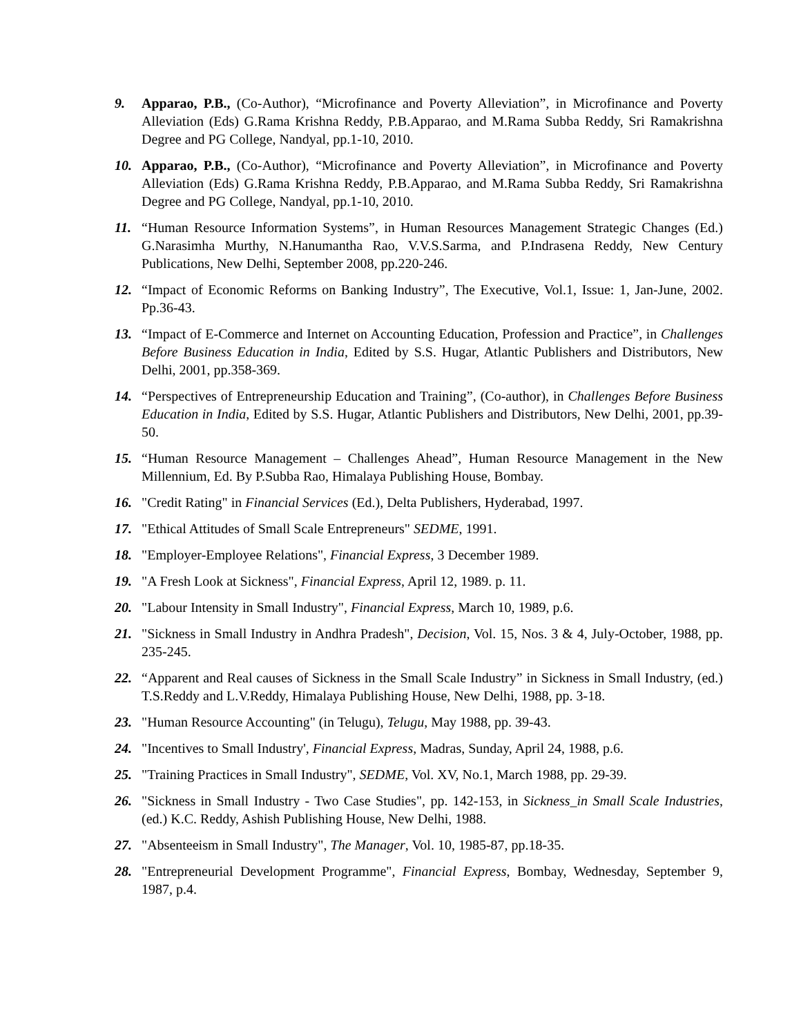9. Apparao, P.B., (Co-Author), “Microfinance and Poverty Alleviation”, in Microfinance and Poverty Alleviation (Eds) G.Rama Krishna Reddy, P.B.Apparao, and M.Rama Subba Reddy, Sri Ramakrishna Degree and PG College, Nandyal, pp.1-10, 2010.
10. Apparao, P.B., (Co-Author), “Microfinance and Poverty Alleviation”, in Microfinance and Poverty Alleviation (Eds) G.Rama Krishna Reddy, P.B.Apparao, and M.Rama Subba Reddy, Sri Ramakrishna Degree and PG College, Nandyal, pp.1-10, 2010.
11. “Human Resource Information Systems”, in Human Resources Management Strategic Changes (Ed.) G.Narasimha Murthy, N.Hanumantha Rao, V.V.S.Sarma, and P.Indrasena Reddy, New Century Publications, New Delhi, September 2008, pp.220-246.
12. “Impact of Economic Reforms on Banking Industry”, The Executive, Vol.1, Issue: 1, Jan-June, 2002. Pp.36-43.
13. “Impact of E-Commerce and Internet on Accounting Education, Profession and Practice”, in Challenges Before Business Education in India, Edited by S.S. Hugar, Atlantic Publishers and Distributors, New Delhi, 2001, pp.358-369.
14. “Perspectives of Entrepreneurship Education and Training”, (Co-author), in Challenges Before Business Education in India, Edited by S.S. Hugar, Atlantic Publishers and Distributors, New Delhi, 2001, pp.39-50.
15. “Human Resource Management – Challenges Ahead”, Human Resource Management in the New Millennium, Ed. By P.Subba Rao, Himalaya Publishing House, Bombay.
16. "Credit Rating" in Financial Services (Ed.), Delta Publishers, Hyderabad, 1997.
17. "Ethical Attitudes of Small Scale Entrepreneurs" SEDME, 1991.
18. "Employer-Employee Relations", Financial Express, 3 December 1989.
19. "A Fresh Look at Sickness", Financial Express, April 12, 1989. p. 11.
20. "Labour Intensity in Small Industry", Financial Express, March 10, 1989, p.6.
21. "Sickness in Small Industry in Andhra Pradesh", Decision, Vol. 15, Nos. 3 & 4, July-October, 1988, pp. 235-245.
22. “Apparent and Real causes of Sickness in the Small Scale Industry” in Sickness in Small Industry, (ed.) T.S.Reddy and L.V.Reddy, Himalaya Publishing House, New Delhi, 1988, pp. 3-18.
23. "Human Resource Accounting" (in Telugu), Telugu, May 1988, pp. 39-43.
24. "Incentives to Small Industry', Financial Express, Madras, Sunday, April 24, 1988, p.6.
25. "Training Practices in Small Industry", SEDME, Vol. XV, No.1, March 1988, pp. 29-39.
26. "Sickness in Small Industry - Two Case Studies", pp. 142-153, in Sickness_in Small Scale Industries, (ed.) K.C. Reddy, Ashish Publishing House, New Delhi, 1988.
27. "Absenteeism in Small Industry", The Manager, Vol. 10, 1985-87, pp.18-35.
28. "Entrepreneurial Development Programme", Financial Express, Bombay, Wednesday, September 9, 1987, p.4.